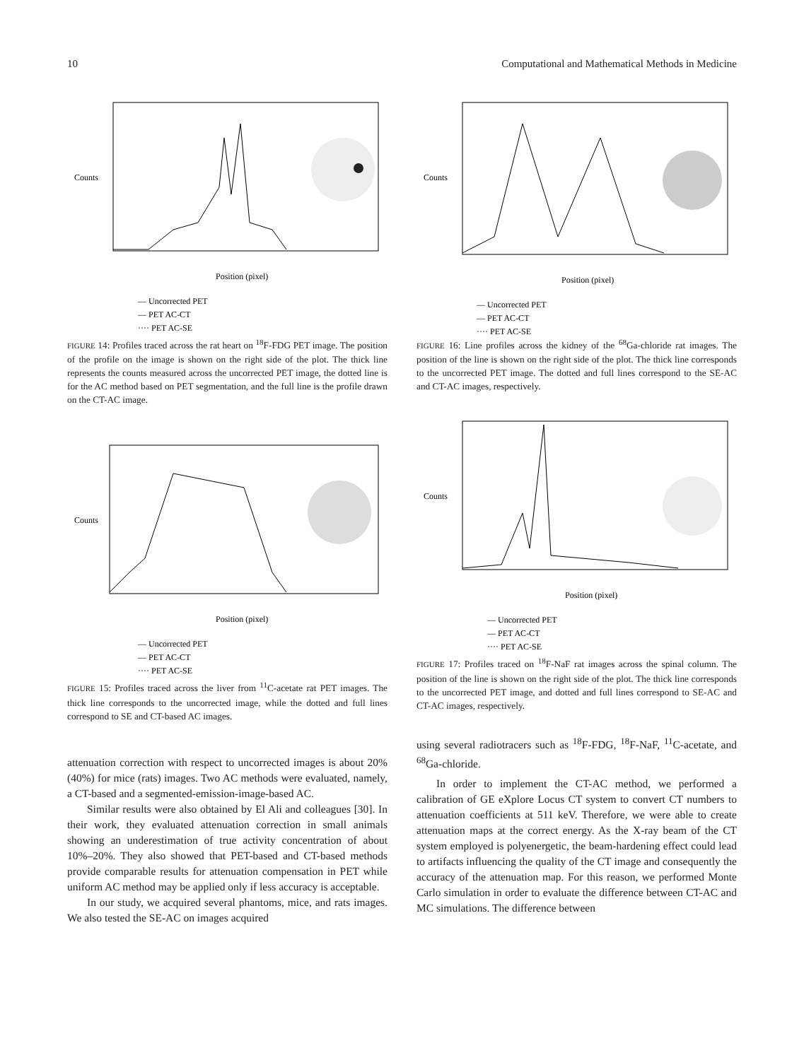10 Computational and Mathematical Methods in Medicine
Counts
Position (pixel)
— Uncorrected PET
— PET AC-CT
···· PET AC-SE
FIGURE 14: Profiles traced across the rat heart on <sup>18</sup>F-FDG PET image. The position of the profile on the image is shown on the right side of the plot. The thick line represents the counts measured across the uncorrected PET image, the dotted line is for the AC method based on PET segmentation, and the full line is the profile drawn on the CT-AC image.
Counts
Position (pixel)
— Uncorrected PET
— PET AC-CT
···· PET AC-SE
FIGURE 15: Profiles traced across the liver from <sup>11</sup>C-acetate rat PET images. The thick line corresponds to the uncorrected image, while the dotted and full lines correspond to SE and CT-based AC images.
attenuation correction with respect to uncorrected images is about 20% (40%) for mice (rats) images. Two AC methods were evaluated, namely, a CT-based and a segmented-emission-image-based AC.
Similar results were also obtained by El Ali and colleagues [30]. In their work, they evaluated attenuation correction in small animals showing an underestimation of true activity concentration of about 10%–20%. They also showed that PET-based and CT-based methods provide comparable results for attenuation compensation in PET while uniform AC method may be applied only if less accuracy is acceptable.
In our study, we acquired several phantoms, mice, and rats images. We also tested the SE-AC on images acquired
Counts
Position (pixel)
— Uncorrected PET
— PET AC-CT
···· PET AC-SE
FIGURE 16: Line profiles across the kidney of the <sup>68</sup>Ga-chloride rat images. The position of the line is shown on the right side of the plot. The thick line corresponds to the uncorrected PET image. The dotted and full lines correspond to the SE-AC and CT-AC images, respectively.
Counts
Position (pixel)
— Uncorrected PET
— PET AC-CT
···· PET AC-SE
FIGURE 17: Profiles traced on <sup>18</sup>F-NaF rat images across the spinal column. The position of the line is shown on the right side of the plot. The thick line corresponds to the uncorrected PET image, and dotted and full lines correspond to SE-AC and CT-AC images, respectively.
using several radiotracers such as <sup>18</sup>F-FDG, <sup>18</sup>F-NaF, <sup>11</sup>C-acetate, and <sup>68</sup>Ga-chloride.
In order to implement the CT-AC method, we performed a calibration of GE eXplore Locus CT system to convert CT numbers to attenuation coefficients at 511 keV. Therefore, we were able to create attenuation maps at the correct energy. As the X-ray beam of the CT system employed is polyenergetic, the beam-hardening effect could lead to artifacts influencing the quality of the CT image and consequently the accuracy of the attenuation map. For this reason, we performed Monte Carlo simulation in order to evaluate the difference between CT-AC and MC simulations. The difference between